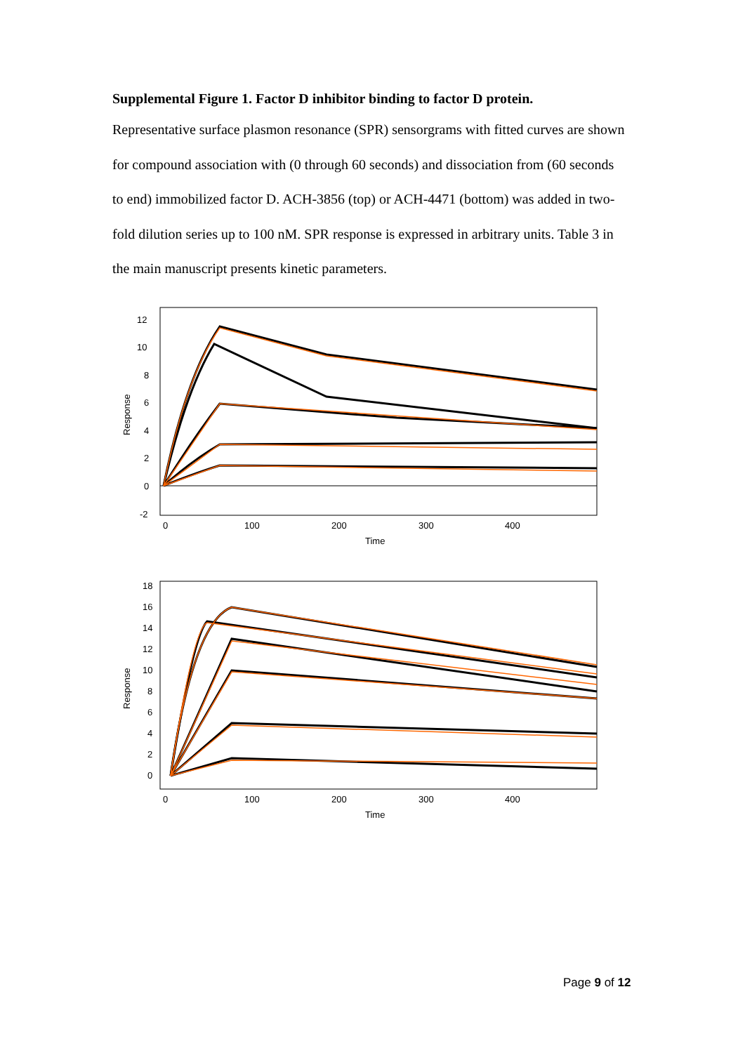Supplemental Figure 1. Factor D inhibitor binding to factor D protein.
Representative surface plasmon resonance (SPR) sensorgrams with fitted curves are shown for compound association with (0 through 60 seconds) and dissociation from (60 seconds to end) immobilized factor D. ACH-3856 (top) or ACH-4471 (bottom) was added in two-fold dilution series up to 100 nM. SPR response is expressed in arbitrary units. Table 3 in the main manuscript presents kinetic parameters.
12
10
8
6
4
2
0
-2
0
100
200
300
400
Time
Response
18
16
14
12
10
8
6
4
2
0
0
100
200
300
400
Time
Response
Page 9 of 12